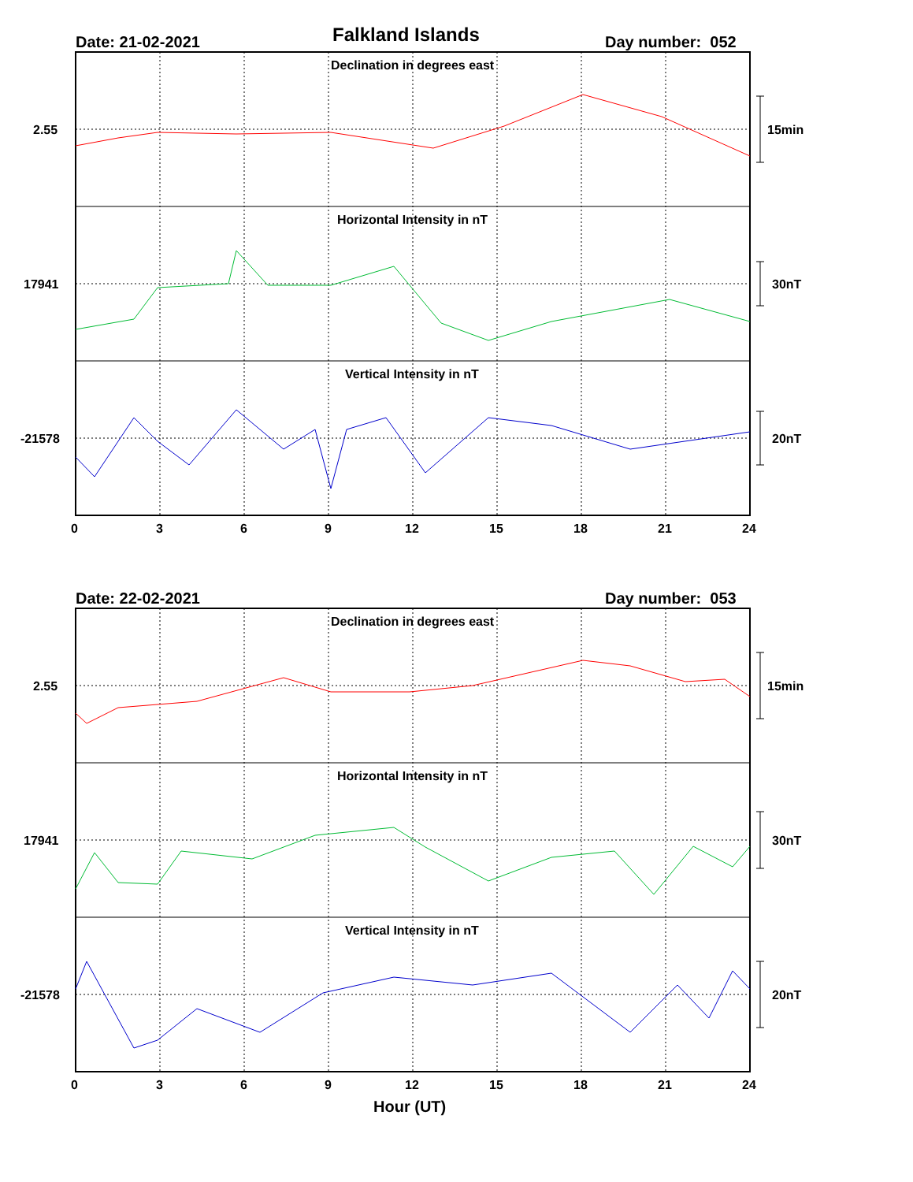Falkland Islands
Date: 21-02-2021 Day number: 052
Declination in degrees east
Horizontal Intensity in nT
Vertical Intensity in nT
2.55 15min
17941 30nT
-21578 20nT
0 3 6 9 12 15 18 21 24
Date: 22-02-2021 Day number: 053
Declination in degrees east
Horizontal Intensity in nT
Vertical Intensity in nT
2.55 15min
17941 30nT
-21578 20nT
0 3 6 9 12 15 18 21 24
Hour (UT)